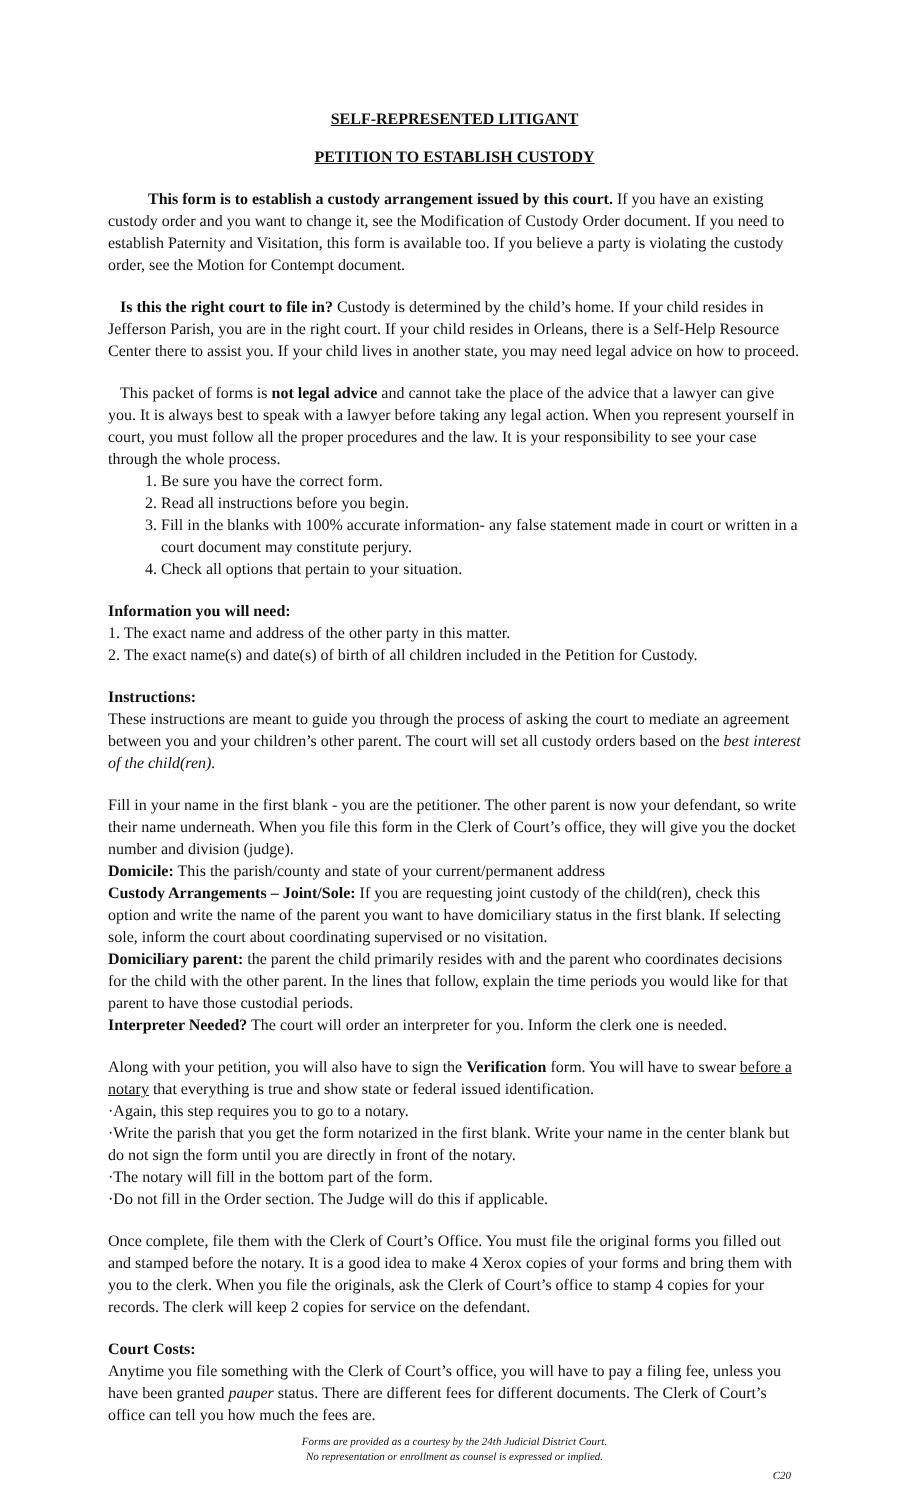SELF-REPRESENTED LITIGANT
PETITION TO ESTABLISH CUSTODY
This form is to establish a custody arrangement issued by this court. If you have an existing custody order and you want to change it, see the Modification of Custody Order document. If you need to establish Paternity and Visitation, this form is available too. If you believe a party is violating the custody order, see the Motion for Contempt document.
Is this the right court to file in? Custody is determined by the child’s home. If your child resides in Jefferson Parish, you are in the right court. If your child resides in Orleans, there is a Self-Help Resource Center there to assist you. If your child lives in another state, you may need legal advice on how to proceed.
This packet of forms is not legal advice and cannot take the place of the advice that a lawyer can give you. It is always best to speak with a lawyer before taking any legal action. When you represent yourself in court, you must follow all the proper procedures and the law. It is your responsibility to see your case through the whole process.
1. Be sure you have the correct form.
2. Read all instructions before you begin.
3. Fill in the blanks with 100% accurate information- any false statement made in court or written in a court document may constitute perjury.
4. Check all options that pertain to your situation.
Information you will need:
1. The exact name and address of the other party in this matter.
2. The exact name(s) and date(s) of birth of all children included in the Petition for Custody.
Instructions:
These instructions are meant to guide you through the process of asking the court to mediate an agreement between you and your children’s other parent. The court will set all custody orders based on the best interest of the child(ren).
Fill in your name in the first blank - you are the petitioner. The other parent is now your defendant, so write their name underneath. When you file this form in the Clerk of Court’s office, they will give you the docket number and division (judge).
Domicile: This the parish/county and state of your current/permanent address
Custody Arrangements – Joint/Sole: If you are requesting joint custody of the child(ren), check this option and write the name of the parent you want to have domiciliary status in the first blank. If selecting sole, inform the court about coordinating supervised or no visitation.
Domiciliary parent: the parent the child primarily resides with and the parent who coordinates decisions for the child with the other parent. In the lines that follow, explain the time periods you would like for that parent to have those custodial periods.
Interpreter Needed? The court will order an interpreter for you. Inform the clerk one is needed.
Along with your petition, you will also have to sign the Verification form. You will have to swear before a notary that everything is true and show state or federal issued identification.
·Again, this step requires you to go to a notary.
·Write the parish that you get the form notarized in the first blank. Write your name in the center blank but do not sign the form until you are directly in front of the notary.
·The notary will fill in the bottom part of the form.
·Do not fill in the Order section. The Judge will do this if applicable.
Once complete, file them with the Clerk of Court’s Office. You must file the original forms you filled out and stamped before the notary. It is a good idea to make 4 Xerox copies of your forms and bring them with you to the clerk. When you file the originals, ask the Clerk of Court’s office to stamp 4 copies for your records. The clerk will keep 2 copies for service on the defendant.
Court Costs:
Anytime you file something with the Clerk of Court’s office, you will have to pay a filing fee, unless you have been granted pauper status. There are different fees for different documents. The Clerk of Court’s office can tell you how much the fees are.
Forms are provided as a courtesy by the 24th Judicial District Court.
No representation or enrollment as counsel is expressed or implied.
C20